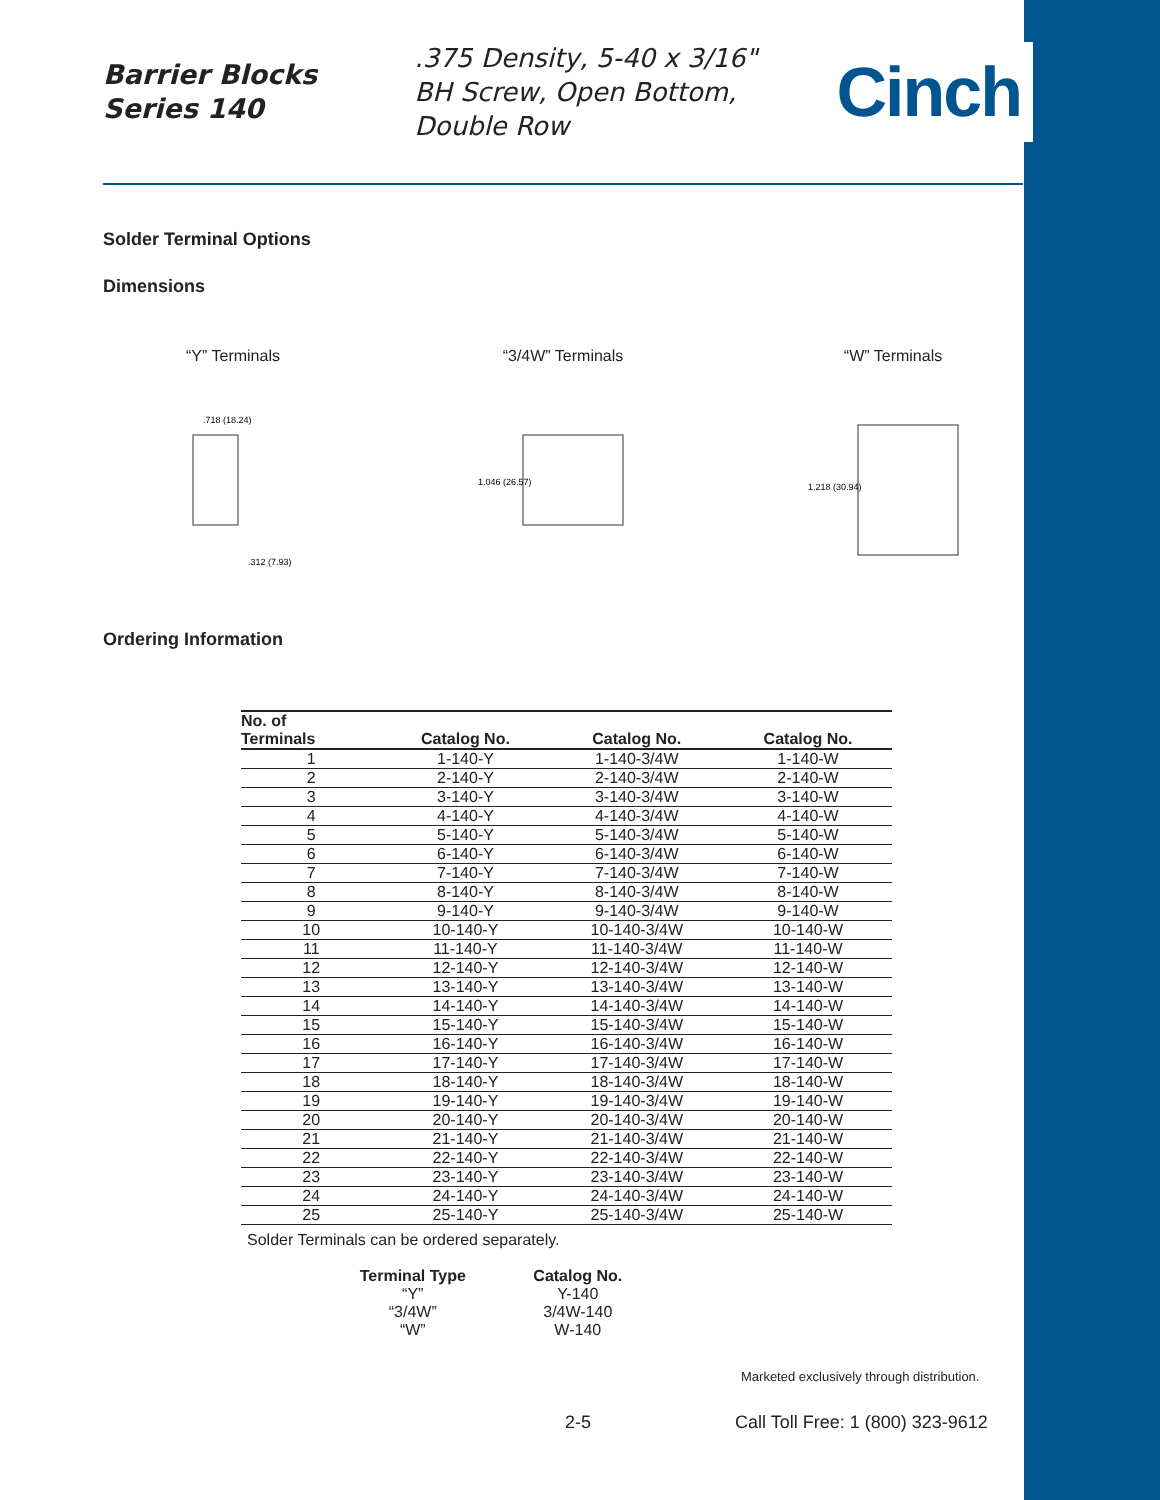Barrier Blocks
Series 140
.375 Density, 5-40 x 3/16"
BH Screw, Open Bottom,
Double Row
Cinch
Solder Terminal Options
Dimensions
“Y” Terminals
.718 (18.24)
.312 (7.93)
“3/4W” Terminals
1.046 (26.57)
“W” Terminals
1.218 (30.94)
Ordering Information
| No. of Terminals | Catalog No. | Catalog No. | Catalog No. |
| --- | --- | --- | --- |
| 1 | 1-140-Y | 1-140-3/4W | 1-140-W |
| 2 | 2-140-Y | 2-140-3/4W | 2-140-W |
| 3 | 3-140-Y | 3-140-3/4W | 3-140-W |
| 4 | 4-140-Y | 4-140-3/4W | 4-140-W |
| 5 | 5-140-Y | 5-140-3/4W | 5-140-W |
| 6 | 6-140-Y | 6-140-3/4W | 6-140-W |
| 7 | 7-140-Y | 7-140-3/4W | 7-140-W |
| 8 | 8-140-Y | 8-140-3/4W | 8-140-W |
| 9 | 9-140-Y | 9-140-3/4W | 9-140-W |
| 10 | 10-140-Y | 10-140-3/4W | 10-140-W |
| 11 | 11-140-Y | 11-140-3/4W | 11-140-W |
| 12 | 12-140-Y | 12-140-3/4W | 12-140-W |
| 13 | 13-140-Y | 13-140-3/4W | 13-140-W |
| 14 | 14-140-Y | 14-140-3/4W | 14-140-W |
| 15 | 15-140-Y | 15-140-3/4W | 15-140-W |
| 16 | 16-140-Y | 16-140-3/4W | 16-140-W |
| 17 | 17-140-Y | 17-140-3/4W | 17-140-W |
| 18 | 18-140-Y | 18-140-3/4W | 18-140-W |
| 19 | 19-140-Y | 19-140-3/4W | 19-140-W |
| 20 | 20-140-Y | 20-140-3/4W | 20-140-W |
| 21 | 21-140-Y | 21-140-3/4W | 21-140-W |
| 22 | 22-140-Y | 22-140-3/4W | 22-140-W |
| 23 | 23-140-Y | 23-140-3/4W | 23-140-W |
| 24 | 24-140-Y | 24-140-3/4W | 24-140-W |
| 25 | 25-140-Y | 25-140-3/4W | 25-140-W |
Solder Terminals can be ordered separately.
| Terminal Type | Catalog No. |
| --- | --- |
| “Y” | Y-140 |
| “3/4W” | 3/4W-140 |
| “W” | W-140 |
Marketed exclusively through distribution.
2-5 Call Toll Free: 1 (800) 323-9612